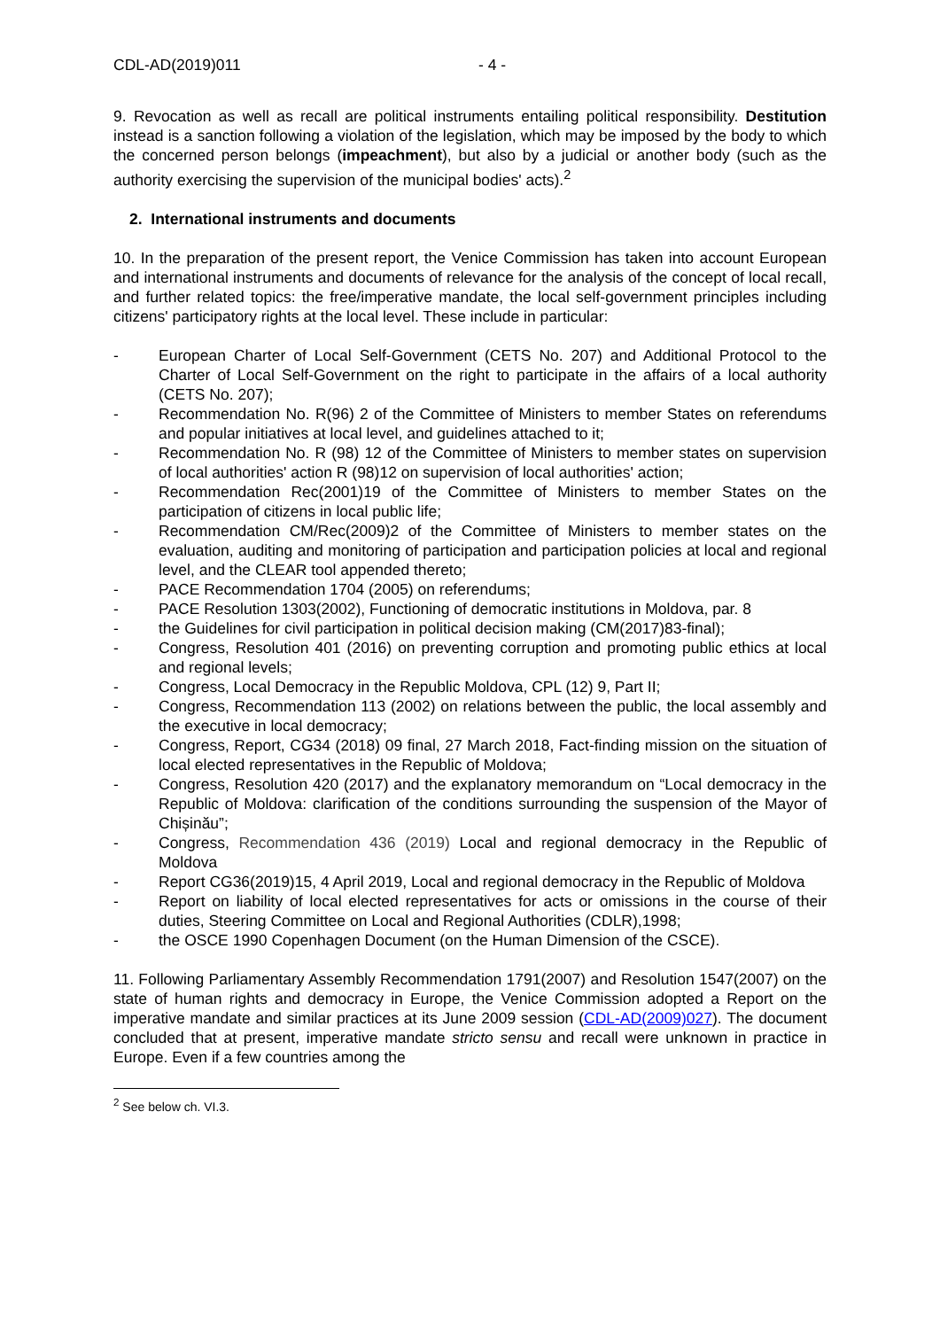CDL-AD(2019)011 - 4 -
9. Revocation as well as recall are political instruments entailing political responsibility. Destitution instead is a sanction following a violation of the legislation, which may be imposed by the body to which the concerned person belongs (impeachment), but also by a judicial or another body (such as the authority exercising the supervision of the municipal bodies' acts).<sup>2</sup>
2. International instruments and documents
10. In the preparation of the present report, the Venice Commission has taken into account European and international instruments and documents of relevance for the analysis of the concept of local recall, and further related topics: the free/imperative mandate, the local self-government principles including citizens' participatory rights at the local level. These include in particular:
- European Charter of Local Self-Government (CETS No. 207) and Additional Protocol to the Charter of Local Self-Government on the right to participate in the affairs of a local authority (CETS No. 207);
- Recommendation No. R(96) 2 of the Committee of Ministers to member States on referendums and popular initiatives at local level, and guidelines attached to it;
- Recommendation No. R (98) 12 of the Committee of Ministers to member states on supervision of local authorities' action R (98)12 on supervision of local authorities' action;
- Recommendation Rec(2001)19 of the Committee of Ministers to member States on the participation of citizens in local public life;
- Recommendation CM/Rec(2009)2 of the Committee of Ministers to member states on the evaluation, auditing and monitoring of participation and participation policies at local and regional level, and the CLEAR tool appended thereto;
- PACE Recommendation 1704 (2005) on referendums;
- PACE Resolution 1303(2002), Functioning of democratic institutions in Moldova, par. 8
- the Guidelines for civil participation in political decision making (CM(2017)83-final);
- Congress, Resolution 401 (2016) on preventing corruption and promoting public ethics at local and regional levels;
- Congress, Local Democracy in the Republic Moldova, CPL (12) 9, Part II;
- Congress, Recommendation 113 (2002) on relations between the public, the local assembly and the executive in local democracy;
- Congress, Report, CG34 (2018) 09 final, 27 March 2018, Fact-finding mission on the situation of local elected representatives in the Republic of Moldova;
- Congress, Resolution 420 (2017) and the explanatory memorandum on “Local democracy in the Republic of Moldova: clarification of the conditions surrounding the suspension of the Mayor of Chișinău”;
- Congress, Recommendation 436 (2019) Local and regional democracy in the Republic of Moldova
- Report CG36(2019)15, 4 April 2019, Local and regional democracy in the Republic of Moldova
- Report on liability of local elected representatives for acts or omissions in the course of their duties, Steering Committee on Local and Regional Authorities (CDLR),1998;
- the OSCE 1990 Copenhagen Document (on the Human Dimension of the CSCE).
11. Following Parliamentary Assembly Recommendation 1791(2007) and Resolution 1547(2007) on the state of human rights and democracy in Europe, the Venice Commission adopted a Report on the imperative mandate and similar practices at its June 2009 session (CDL-AD(2009)027). The document concluded that at present, imperative mandate stricto sensu and recall were unknown in practice in Europe. Even if a few countries among the
<sup>2</sup> See below ch. VI.3.